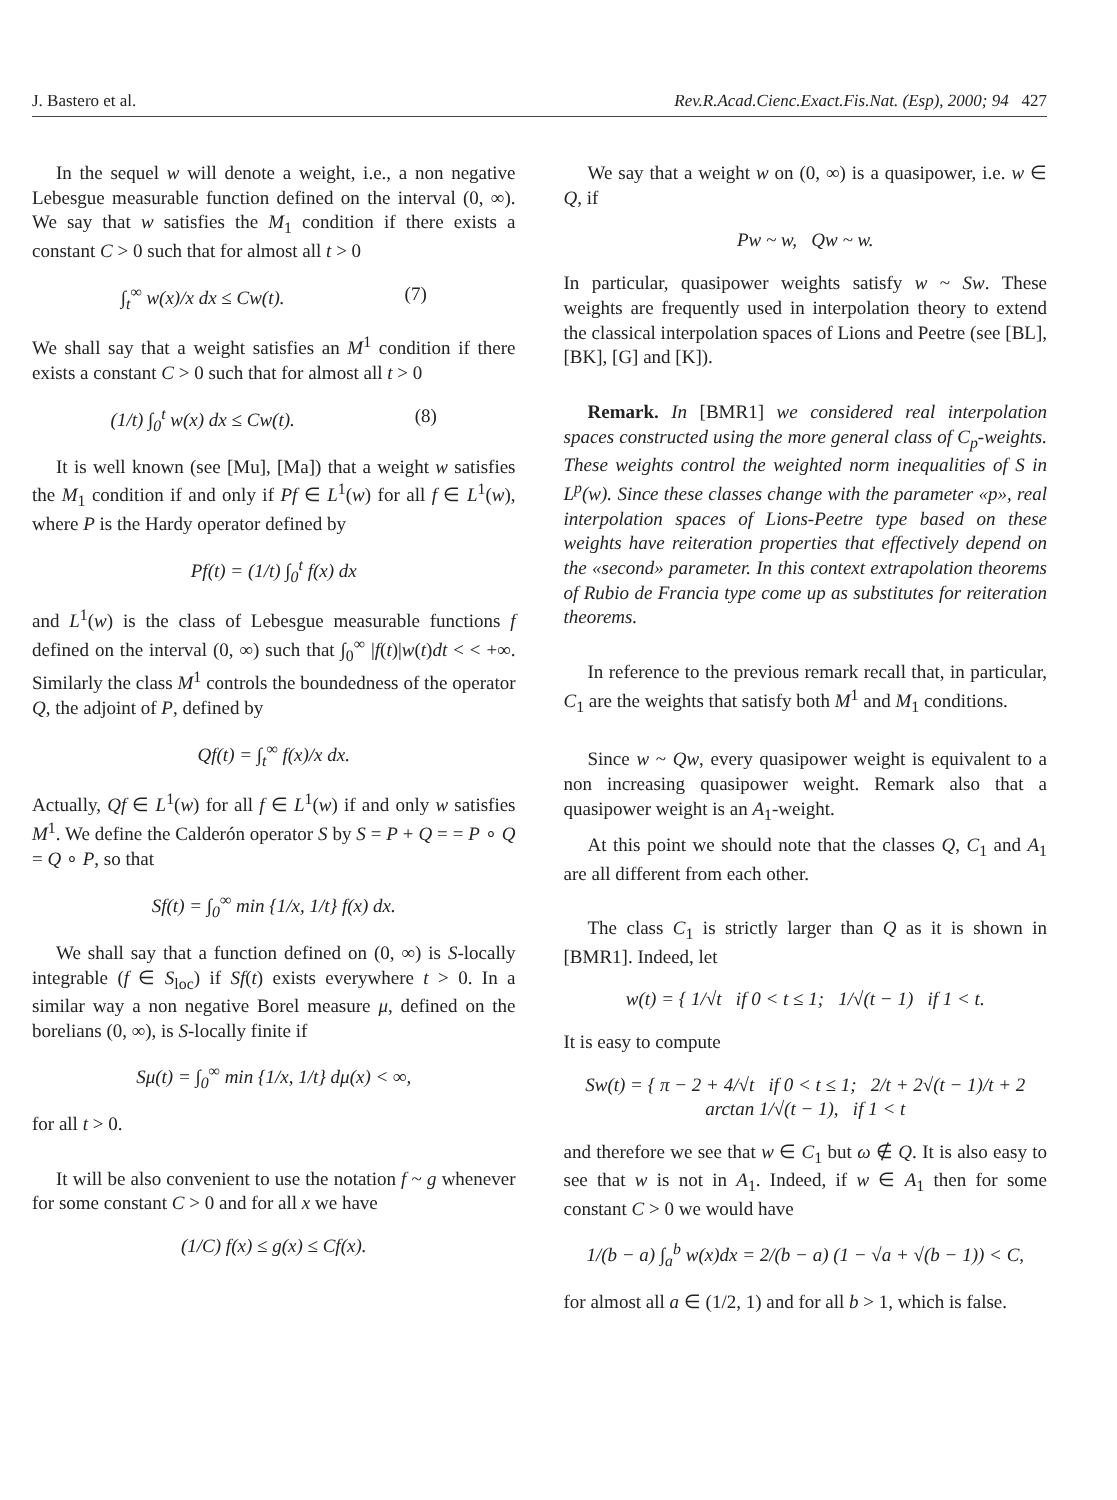J. Bastero et al. Rev.R.Acad.Cienc.Exact.Fis.Nat. (Esp), 2000; 94 427
In the sequel w will denote a weight, i.e., a non negative Lebesgue measurable function defined on the interval (0, ∞). We say that w satisfies the M<sub>1</sub> condition if there exists a constant C > 0 such that for almost all t > 0
∫<sub>t</sub><sup>∞</sup> w(x)/x dx ≤ Cw(t). (7)
We shall say that a weight satisfies an M<sup>1</sup> condition if there exists a constant C > 0 such that for almost all t > 0
(1/t) ∫<sub>0</sub><sup>t</sup> w(x) dx ≤ Cw(t). (8)
It is well known (see [Mu], [Ma]) that a weight w satisfies the M<sub>1</sub> condition if and only if Pf ∈ L<sup>1</sup>(w) for all f ∈ L<sup>1</sup>(w), where P is the Hardy operator defined by
Pf(t) = (1/t) ∫<sub>0</sub><sup>t</sup> f(x) dx
and L<sup>1</sup>(w) is the class of Lebesgue measurable functions f defined on the interval (0, ∞) such that ∫<sub>0</sub><sup>∞</sup> |f(t)|w(t)dt < < +∞. Similarly the class M<sup>1</sup> controls the boundedness of the operator Q, the adjoint of P, defined by
Qf(t) = ∫<sub>t</sub><sup>∞</sup> f(x)/x dx.
Actually, Qf ∈ L<sup>1</sup>(w) for all f ∈ L<sup>1</sup>(w) if and only w satisfies M<sup>1</sup>. We define the Calderón operator S by S = P + Q = = P ∘ Q = Q ∘ P, so that
Sf(t) = ∫<sub>0</sub><sup>∞</sup> min {1/x, 1/t} f(x) dx.
We shall say that a function defined on (0, ∞) is S-locally integrable (f ∈ S<sub>loc</sub>) if Sf(t) exists everywhere t > 0. In a similar way a non negative Borel measure μ, defined on the borelians (0, ∞), is S-locally finite if
Sμ(t) = ∫<sub>0</sub><sup>∞</sup> min {1/x, 1/t} dμ(x) < ∞,
for all t > 0.
It will be also convenient to use the notation f ~ g whenever for some constant C > 0 and for all x we have
(1/C) f(x) ≤ g(x) ≤ Cf(x).
We say that a weight w on (0, ∞) is a quasipower, i.e. w ∈ Q, if
Pw ~ w, Qw ~ w.
In particular, quasipower weights satisfy w ~ Sw. These weights are frequently used in interpolation theory to extend the classical interpolation spaces of Lions and Peetre (see [BL], [BK], [G] and [K]).
Remark. In [BMR1] we considered real interpolation spaces constructed using the more general class of C<sub>p</sub>-weights. These weights control the weighted norm inequalities of S in L<sup>p</sup>(w). Since these classes change with the parameter «p», real interpolation spaces of Lions-Peetre type based on these weights have reiteration properties that effectively depend on the «second» parameter. In this context extrapolation theorems of Rubio de Francia type come up as substitutes for reiteration theorems.
In reference to the previous remark recall that, in particular, C<sub>1</sub> are the weights that satisfy both M<sup>1</sup> and M<sub>1</sub> conditions.
Since w ~ Qw, every quasipower weight is equivalent to a non increasing quasipower weight. Remark also that a quasipower weight is an A<sub>1</sub>-weight.
At this point we should note that the classes Q, C<sub>1</sub> and A<sub>1</sub> are all different from each other.
The class C<sub>1</sub> is strictly larger than Q as it is shown in [BMR1]. Indeed, let
w(t) = { 1/√t if 0 < t ≤ 1; 1/√(t − 1) if 1 < t.
It is easy to compute
Sw(t) = { π − 2 + 4/√t if 0 < t ≤ 1; 2/t + 2√(t − 1)/t + 2 arctan 1/√(t − 1), if 1 < t
and therefore we see that w ∈ C<sub>1</sub> but ω ∉ Q. It is also easy to see that w is not in A<sub>1</sub>. Indeed, if w ∈ A<sub>1</sub> then for some constant C > 0 we would have
1/(b − a) ∫<sub>a</sub><sup>b</sup> w(x)dx = 2/(b − a) (1 − √a + √(b − 1)) < C,
for almost all a ∈ (1/2, 1) and for all b > 1, which is false.